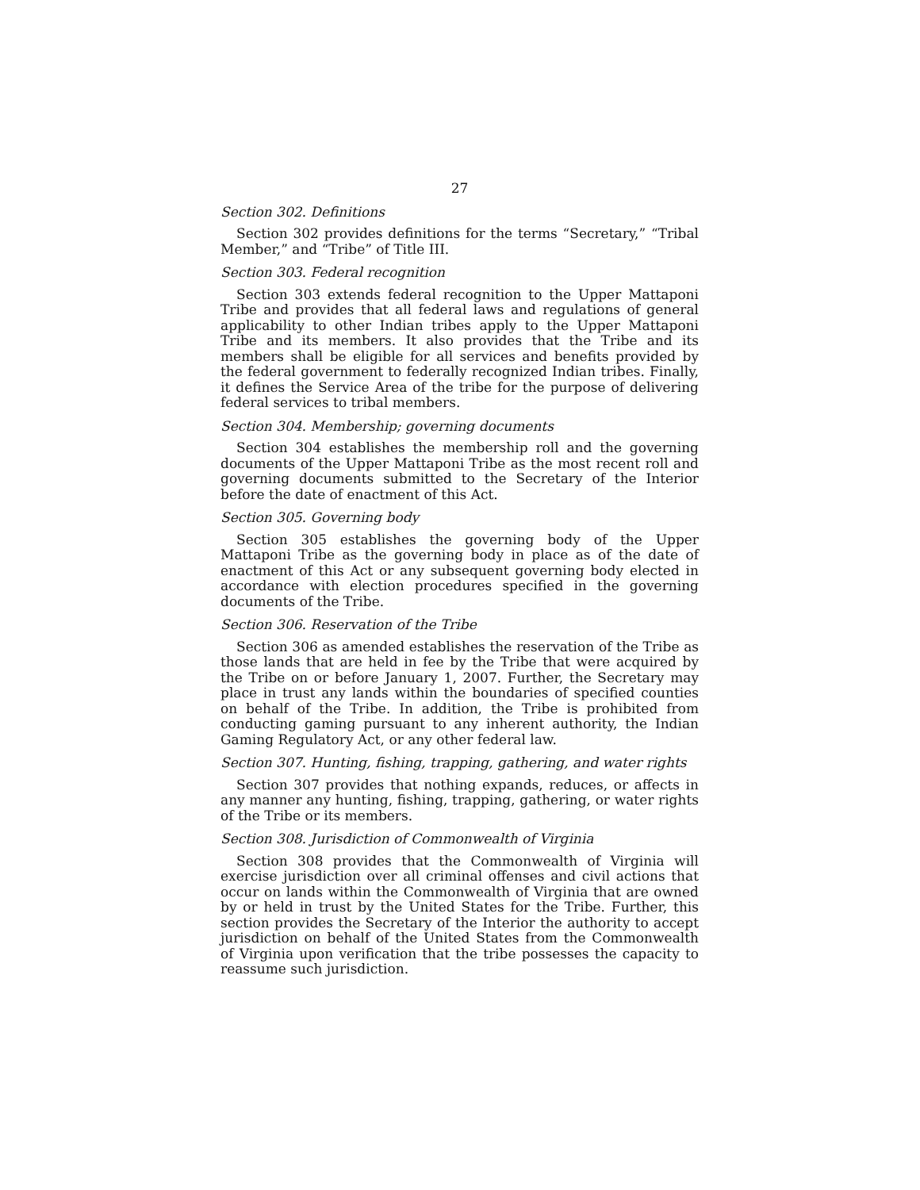27
Section 302. Definitions
Section 302 provides definitions for the terms “Secretary,” “Tribal Member,” and “Tribe” of Title III.
Section 303. Federal recognition
Section 303 extends federal recognition to the Upper Mattaponi Tribe and provides that all federal laws and regulations of general applicability to other Indian tribes apply to the Upper Mattaponi Tribe and its members. It also provides that the Tribe and its members shall be eligible for all services and benefits provided by the federal government to federally recognized Indian tribes. Finally, it defines the Service Area of the tribe for the purpose of delivering federal services to tribal members.
Section 304. Membership; governing documents
Section 304 establishes the membership roll and the governing documents of the Upper Mattaponi Tribe as the most recent roll and governing documents submitted to the Secretary of the Interior before the date of enactment of this Act.
Section 305. Governing body
Section 305 establishes the governing body of the Upper Mattaponi Tribe as the governing body in place as of the date of enactment of this Act or any subsequent governing body elected in accordance with election procedures specified in the governing documents of the Tribe.
Section 306. Reservation of the Tribe
Section 306 as amended establishes the reservation of the Tribe as those lands that are held in fee by the Tribe that were acquired by the Tribe on or before January 1, 2007. Further, the Secretary may place in trust any lands within the boundaries of specified counties on behalf of the Tribe. In addition, the Tribe is prohibited from conducting gaming pursuant to any inherent authority, the Indian Gaming Regulatory Act, or any other federal law.
Section 307. Hunting, fishing, trapping, gathering, and water rights
Section 307 provides that nothing expands, reduces, or affects in any manner any hunting, fishing, trapping, gathering, or water rights of the Tribe or its members.
Section 308. Jurisdiction of Commonwealth of Virginia
Section 308 provides that the Commonwealth of Virginia will exercise jurisdiction over all criminal offenses and civil actions that occur on lands within the Commonwealth of Virginia that are owned by or held in trust by the United States for the Tribe. Further, this section provides the Secretary of the Interior the authority to accept jurisdiction on behalf of the United States from the Commonwealth of Virginia upon verification that the tribe possesses the capacity to reassume such jurisdiction.